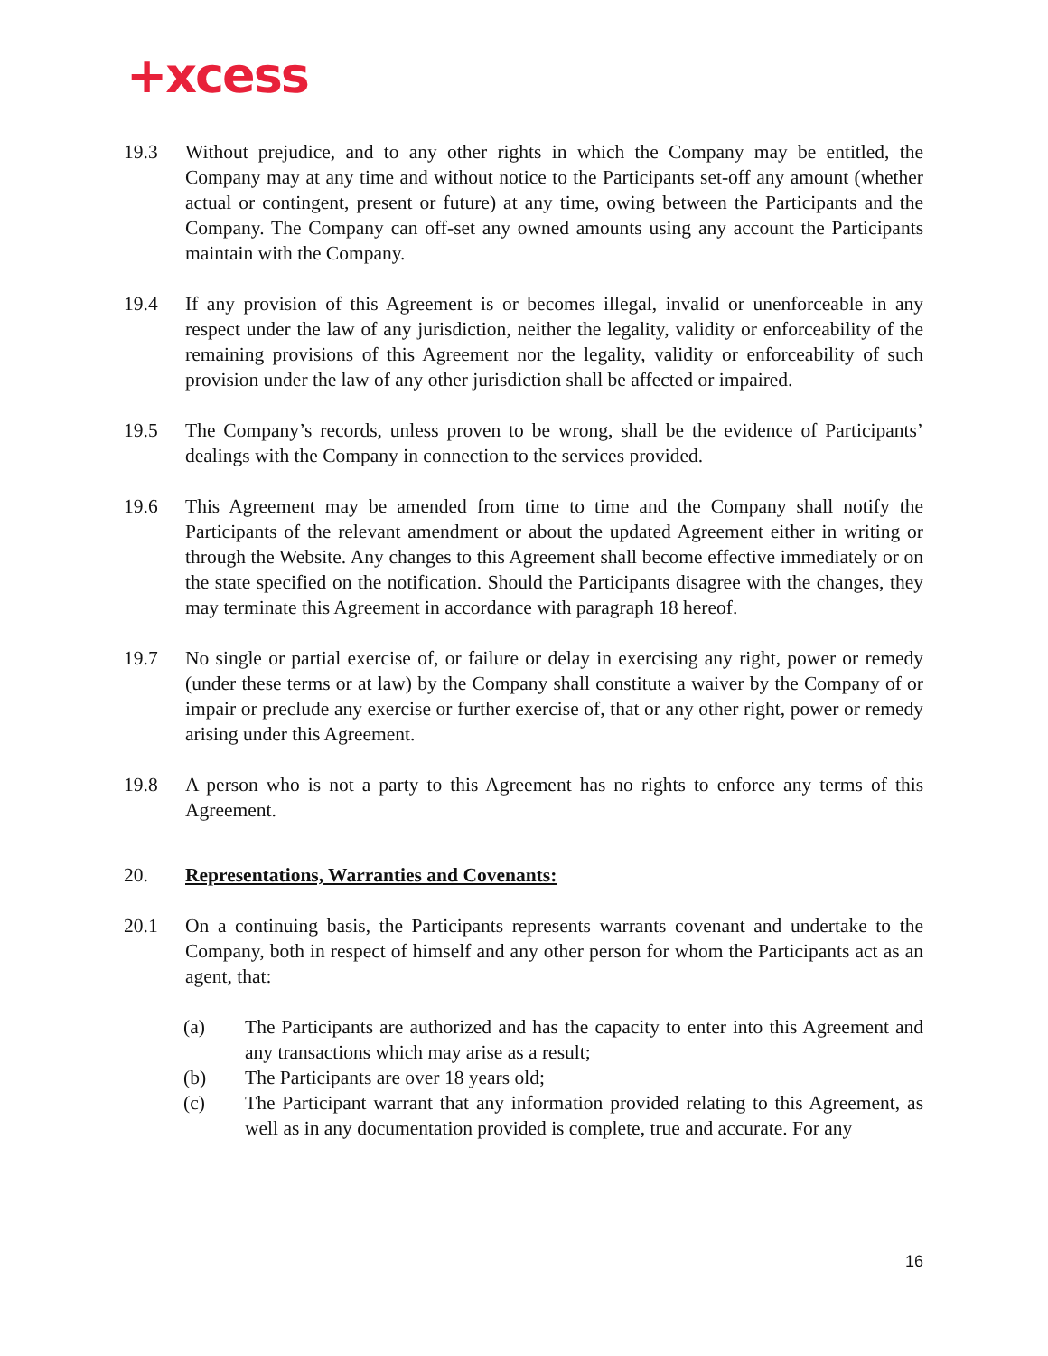+xcess
19.3 Without prejudice, and to any other rights in which the Company may be entitled, the Company may at any time and without notice to the Participants set-off any amount (whether actual or contingent, present or future) at any time, owing between the Participants and the Company. The Company can off-set any owned amounts using any account the Participants maintain with the Company.
19.4 If any provision of this Agreement is or becomes illegal, invalid or unenforceable in any respect under the law of any jurisdiction, neither the legality, validity or enforceability of the remaining provisions of this Agreement nor the legality, validity or enforceability of such provision under the law of any other jurisdiction shall be affected or impaired.
19.5 The Company’s records, unless proven to be wrong, shall be the evidence of Participants’ dealings with the Company in connection to the services provided.
19.6 This Agreement may be amended from time to time and the Company shall notify the Participants of the relevant amendment or about the updated Agreement either in writing or through the Website. Any changes to this Agreement shall become effective immediately or on the state specified on the notification. Should the Participants disagree with the changes, they may terminate this Agreement in accordance with paragraph 18 hereof.
19.7 No single or partial exercise of, or failure or delay in exercising any right, power or remedy (under these terms or at law) by the Company shall constitute a waiver by the Company of or impair or preclude any exercise or further exercise of, that or any other right, power or remedy arising under this Agreement.
19.8 A person who is not a party to this Agreement has no rights to enforce any terms of this Agreement.
20. Representations, Warranties and Covenants:
20.1 On a continuing basis, the Participants represents warrants covenant and undertake to the Company, both in respect of himself and any other person for whom the Participants act as an agent, that:
(a) The Participants are authorized and has the capacity to enter into this Agreement and any transactions which may arise as a result;
(b) The Participants are over 18 years old;
(c) The Participant warrant that any information provided relating to this Agreement, as well as in any documentation provided is complete, true and accurate. For any
16